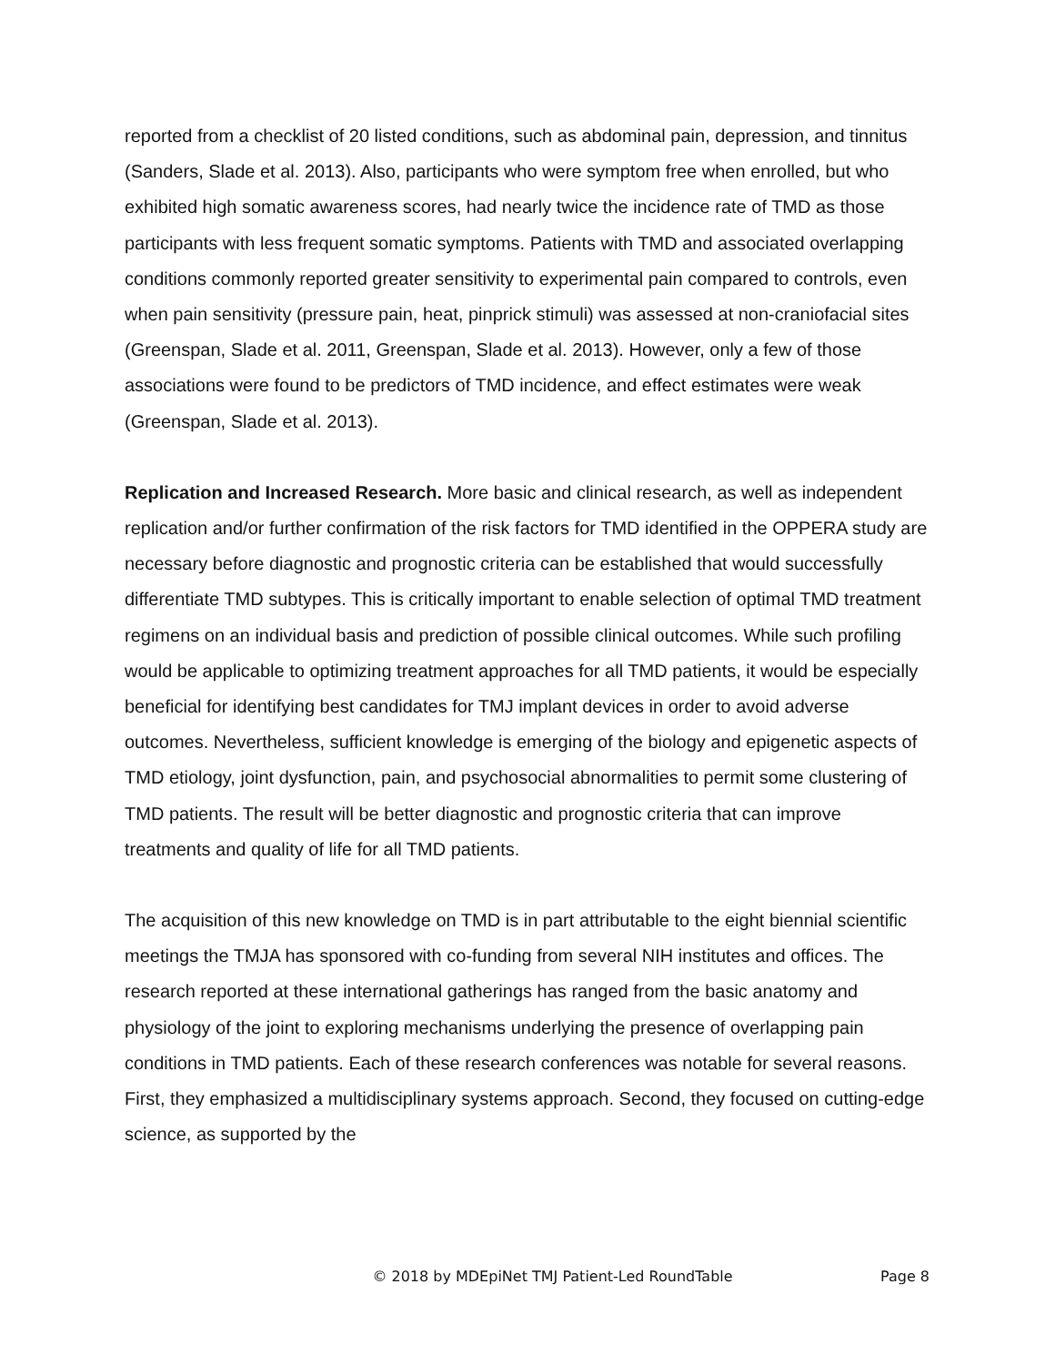reported from a checklist of 20 listed conditions, such as abdominal pain, depression, and tinnitus (Sanders, Slade et al. 2013). Also, participants who were symptom free when enrolled, but who exhibited high somatic awareness scores, had nearly twice the incidence rate of TMD as those participants with less frequent somatic symptoms. Patients with TMD and associated overlapping conditions commonly reported greater sensitivity to experimental pain compared to controls, even when pain sensitivity (pressure pain, heat, pinprick stimuli) was assessed at non-craniofacial sites (Greenspan, Slade et al. 2011, Greenspan, Slade et al. 2013). However, only a few of those associations were found to be predictors of TMD incidence, and effect estimates were weak (Greenspan, Slade et al. 2013).
Replication and Increased Research. More basic and clinical research, as well as independent replication and/or further confirmation of the risk factors for TMD identified in the OPPERA study are necessary before diagnostic and prognostic criteria can be established that would successfully differentiate TMD subtypes. This is critically important to enable selection of optimal TMD treatment regimens on an individual basis and prediction of possible clinical outcomes. While such profiling would be applicable to optimizing treatment approaches for all TMD patients, it would be especially beneficial for identifying best candidates for TMJ implant devices in order to avoid adverse outcomes. Nevertheless, sufficient knowledge is emerging of the biology and epigenetic aspects of TMD etiology, joint dysfunction, pain, and psychosocial abnormalities to permit some clustering of TMD patients. The result will be better diagnostic and prognostic criteria that can improve treatments and quality of life for all TMD patients.
The acquisition of this new knowledge on TMD is in part attributable to the eight biennial scientific meetings the TMJA has sponsored with co-funding from several NIH institutes and offices. The research reported at these international gatherings has ranged from the basic anatomy and physiology of the joint to exploring mechanisms underlying the presence of overlapping pain conditions in TMD patients. Each of these research conferences was notable for several reasons. First, they emphasized a multidisciplinary systems approach. Second, they focused on cutting-edge science, as supported by the
© 2018 by MDEpiNet TMJ Patient-Led RoundTable Page 8